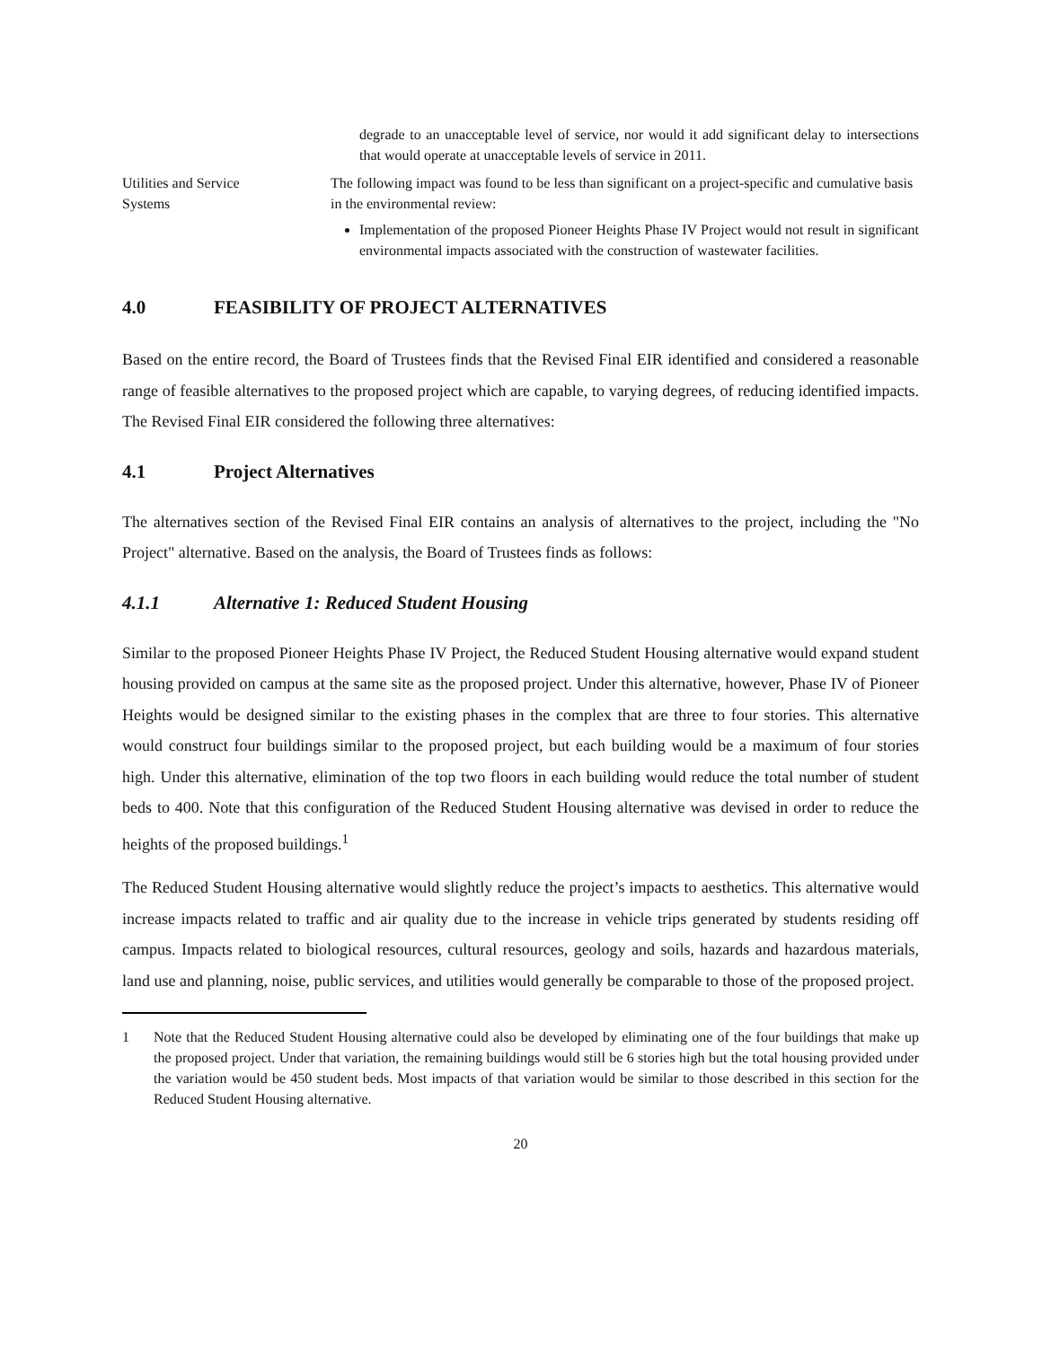degrade to an unacceptable level of service, nor would it add significant delay to intersections that would operate at unacceptable levels of service in 2011.
Utilities and Service
Systems
The following impact was found to be less than significant on a project-specific and cumulative basis in the environmental review:
Implementation of the proposed Pioneer Heights Phase IV Project would not result in significant environmental impacts associated with the construction of wastewater facilities.
4.0 FEASIBILITY OF PROJECT ALTERNATIVES
Based on the entire record, the Board of Trustees finds that the Revised Final EIR identified and considered a reasonable range of feasible alternatives to the proposed project which are capable, to varying degrees, of reducing identified impacts. The Revised Final EIR considered the following three alternatives:
4.1 Project Alternatives
The alternatives section of the Revised Final EIR contains an analysis of alternatives to the project, including the "No Project" alternative. Based on the analysis, the Board of Trustees finds as follows:
4.1.1 Alternative 1: Reduced Student Housing
Similar to the proposed Pioneer Heights Phase IV Project, the Reduced Student Housing alternative would expand student housing provided on campus at the same site as the proposed project. Under this alternative, however, Phase IV of Pioneer Heights would be designed similar to the existing phases in the complex that are three to four stories. This alternative would construct four buildings similar to the proposed project, but each building would be a maximum of four stories high. Under this alternative, elimination of the top two floors in each building would reduce the total number of student beds to 400. Note that this configuration of the Reduced Student Housing alternative was devised in order to reduce the heights of the proposed buildings.<sup>1</sup>
The Reduced Student Housing alternative would slightly reduce the project’s impacts to aesthetics. This alternative would increase impacts related to traffic and air quality due to the increase in vehicle trips generated by students residing off campus. Impacts related to biological resources, cultural resources, geology and soils, hazards and hazardous materials, land use and planning, noise, public services, and utilities would generally be comparable to those of the proposed project.
1 Note that the Reduced Student Housing alternative could also be developed by eliminating one of the four buildings that make up the proposed project. Under that variation, the remaining buildings would still be 6 stories high but the total housing provided under the variation would be 450 student beds. Most impacts of that variation would be similar to those described in this section for the Reduced Student Housing alternative.
20